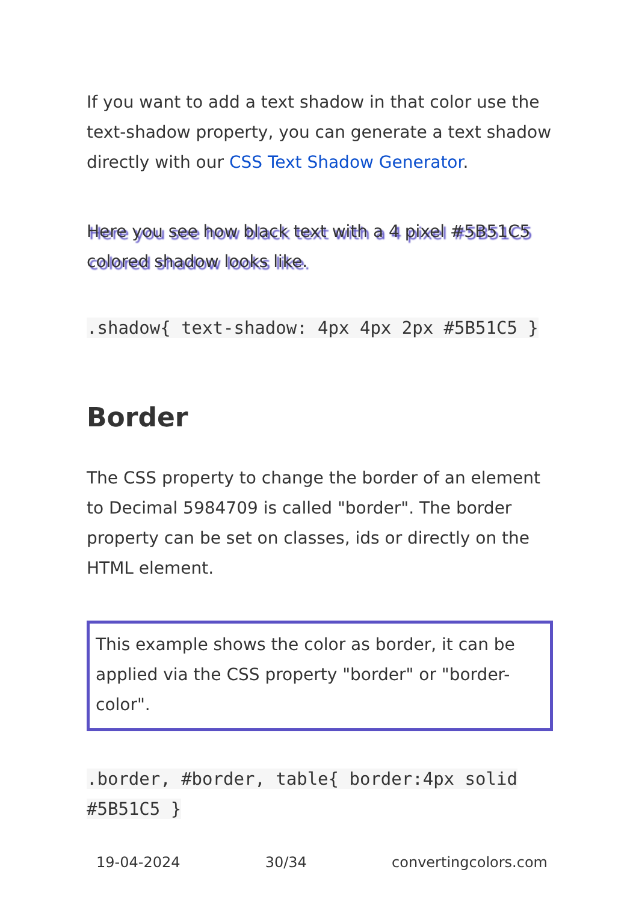If you want to add a text shadow in that color use the text-shadow property, you can generate a text shadow directly with our CSS Text Shadow Generator.
Here you see how black text with a 4 pixel #5B51C5 colored shadow looks like.
.shadow{ text-shadow: 4px 4px 2px #5B51C5 }
Border
The CSS property to change the border of an element to Decimal 5984709 is called "border". The border property can be set on classes, ids or directly on the HTML element.
This example shows the color as border, it can be applied via the CSS property "border" or "border-color".
.border, #border, table{ border:4px solid #5B51C5 }
19-04-2024 30/34 convertingcolors.com